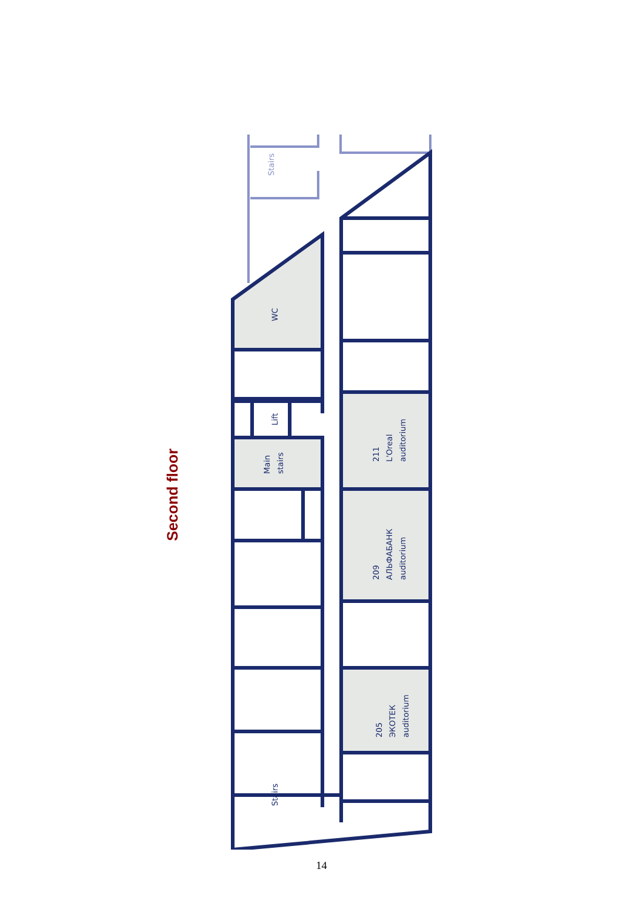Second floor
Stairs
WC
Lift
Main
stairs
211
L'Oreal
auditorium
209
АЛЬФАБАНК
auditorium
205
ЭКОТЕК
auditorium
Stairs
14